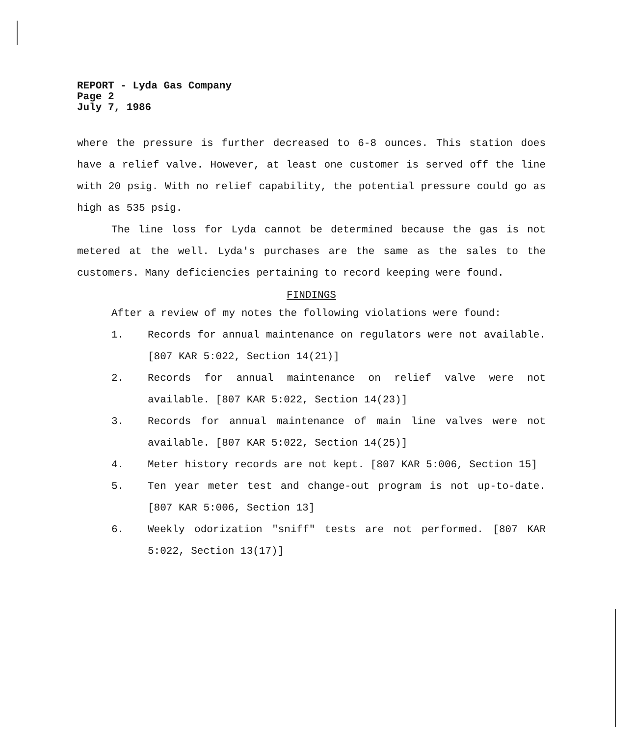REPORT - Lyda Gas Company
Page 2
July 7, 1986
where the pressure is further decreased to 6-8 ounces. This station does have a relief valve. However, at least one customer is served off the line with 20 psig. With no relief capability, the potential pressure could go as high as 535 psig.
The line loss for Lyda cannot be determined because the gas is not metered at the well. Lyda's purchases are the same as the sales to the customers. Many deficiencies pertaining to record keeping were found.
FINDINGS
After a review of my notes the following violations were found:
1. Records for annual maintenance on regulators were not available. [807 KAR 5:022, Section 14(21)]
2. Records for annual maintenance on relief valve were not available. [807 KAR 5:022, Section 14(23)]
3. Records for annual maintenance of main line valves were not available. [807 KAR 5:022, Section 14(25)]
4. Meter history records are not kept. [807 KAR 5:006, Section 15]
5. Ten year meter test and change-out program is not up-to-date. [807 KAR 5:006, Section 13]
6. Weekly odorization "sniff" tests are not performed. [807 KAR 5:022, Section 13(17)]